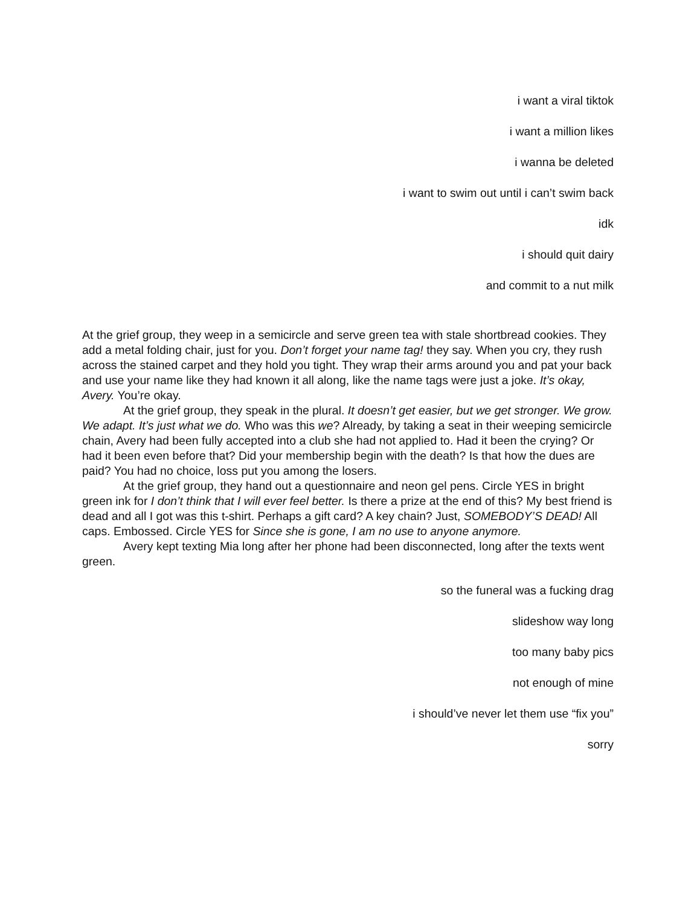i want a viral tiktok
i want a million likes
i wanna be deleted
i want to swim out until i can’t swim back
idk
i should quit dairy
and commit to a nut milk
At the grief group, they weep in a semicircle and serve green tea with stale shortbread cookies. They add a metal folding chair, just for you. Don’t forget your name tag! they say. When you cry, they rush across the stained carpet and they hold you tight. They wrap their arms around you and pat your back and use your name like they had known it all along, like the name tags were just a joke. It’s okay, Avery. You’re okay.
At the grief group, they speak in the plural. It doesn’t get easier, but we get stronger. We grow. We adapt. It’s just what we do. Who was this we? Already, by taking a seat in their weeping semicircle chain, Avery had been fully accepted into a club she had not applied to. Had it been the crying? Or had it been even before that? Did your membership begin with the death? Is that how the dues are paid? You had no choice, loss put you among the losers.
At the grief group, they hand out a questionnaire and neon gel pens. Circle YES in bright green ink for I don’t think that I will ever feel better. Is there a prize at the end of this? My best friend is dead and all I got was this t-shirt. Perhaps a gift card? A key chain? Just, SOMEBODY’S DEAD! All caps. Embossed. Circle YES for Since she is gone, I am no use to anyone anymore.
Avery kept texting Mia long after her phone had been disconnected, long after the texts went green.
so the funeral was a fucking drag
slideshow way long
too many baby pics
not enough of mine
i should’ve never let them use “fix you”
sorry